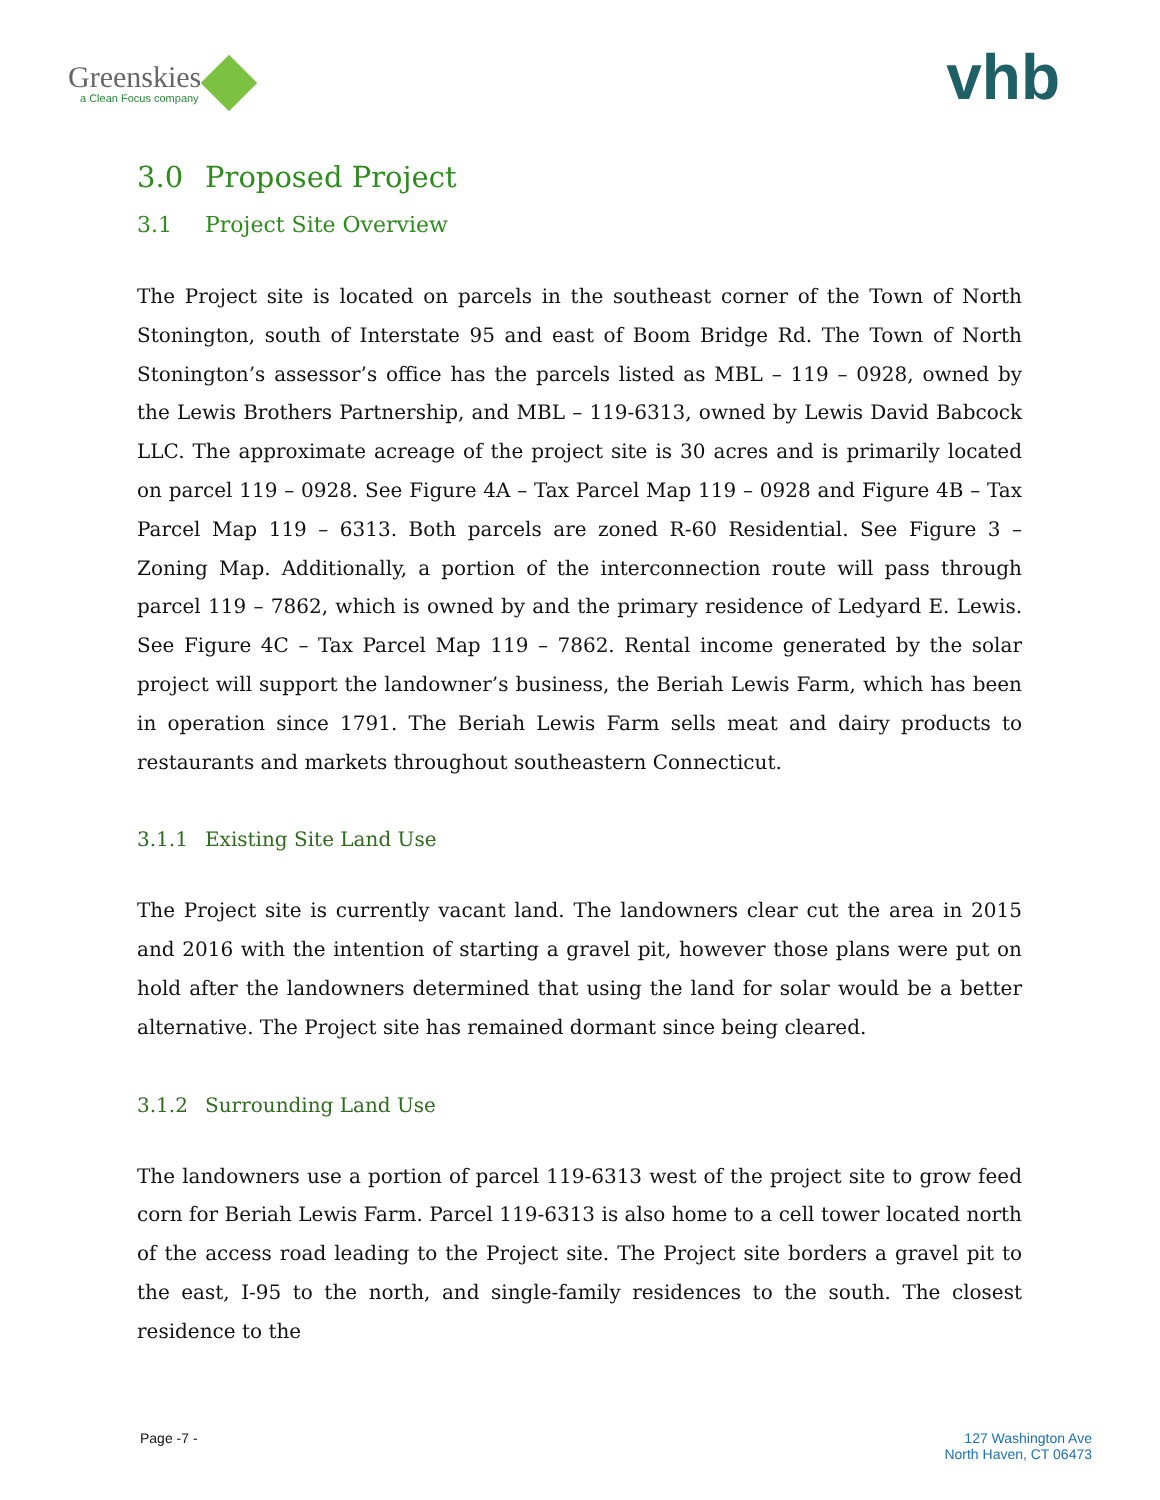Greenskies
a Clean Focus company
vhb
3.0 Proposed Project
3.1 Project Site Overview
The Project site is located on parcels in the southeast corner of the Town of North Stonington, south of Interstate 95 and east of Boom Bridge Rd. The Town of North Stonington’s assessor’s office has the parcels listed as MBL – 119 – 0928, owned by the Lewis Brothers Partnership, and MBL – 119-6313, owned by Lewis David Babcock LLC. The approximate acreage of the project site is 30 acres and is primarily located on parcel 119 – 0928. See Figure 4A – Tax Parcel Map 119 – 0928 and Figure 4B – Tax Parcel Map 119 – 6313. Both parcels are zoned R-60 Residential. See Figure 3 – Zoning Map. Additionally, a portion of the interconnection route will pass through parcel 119 – 7862, which is owned by and the primary residence of Ledyard E. Lewis. See Figure 4C – Tax Parcel Map 119 – 7862. Rental income generated by the solar project will support the landowner’s business, the Beriah Lewis Farm, which has been in operation since 1791. The Beriah Lewis Farm sells meat and dairy products to restaurants and markets throughout southeastern Connecticut.
3.1.1 Existing Site Land Use
The Project site is currently vacant land. The landowners clear cut the area in 2015 and 2016 with the intention of starting a gravel pit, however those plans were put on hold after the landowners determined that using the land for solar would be a better alternative. The Project site has remained dormant since being cleared.
3.1.2 Surrounding Land Use
The landowners use a portion of parcel 119-6313 west of the project site to grow feed corn for Beriah Lewis Farm. Parcel 119-6313 is also home to a cell tower located north of the access road leading to the Project site. The Project site borders a gravel pit to the east, I-95 to the north, and single-family residences to the south. The closest residence to the
Page -7 - 127 Washington Ave
North Haven, CT 06473